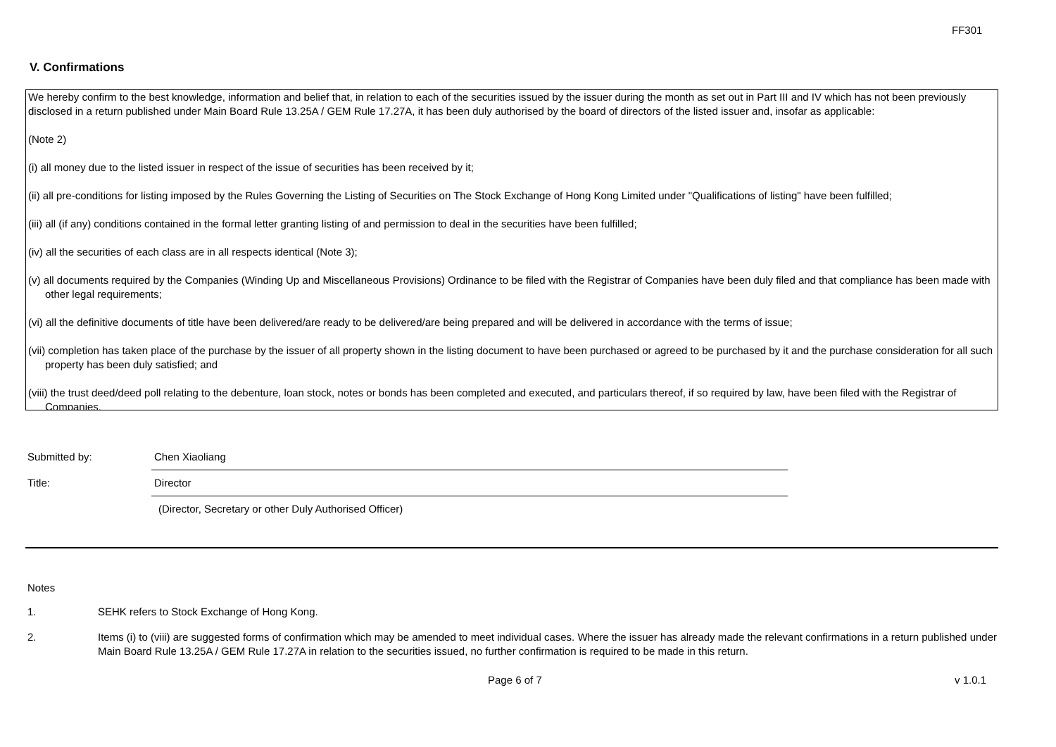FF301
V. Confirmations
We hereby confirm to the best knowledge, information and belief that, in relation to each of the securities issued by the issuer during the month as set out in Part III and IV which has not been previously disclosed in a return published under Main Board Rule 13.25A / GEM Rule 17.27A, it has been duly authorised by the board of directors of the listed issuer and, insofar as applicable:
(Note 2)
(i) all money due to the listed issuer in respect of the issue of securities has been received by it;
(ii) all pre-conditions for listing imposed by the Rules Governing the Listing of Securities on The Stock Exchange of Hong Kong Limited under "Qualifications of listing" have been fulfilled;
(iii) all (if any) conditions contained in the formal letter granting listing of and permission to deal in the securities have been fulfilled;
(iv) all the securities of each class are in all respects identical (Note 3);
(v) all documents required by the Companies (Winding Up and Miscellaneous Provisions) Ordinance to be filed with the Registrar of Companies have been duly filed and that compliance has been made with other legal requirements;
(vi) all the definitive documents of title have been delivered/are ready to be delivered/are being prepared and will be delivered in accordance with the terms of issue;
(vii) completion has taken place of the purchase by the issuer of all property shown in the listing document to have been purchased or agreed to be purchased by it and the purchase consideration for all such property has been duly satisfied; and
(viii) the trust deed/deed poll relating to the debenture, loan stock, notes or bonds has been completed and executed, and particulars thereof, if so required by law, have been filed with the Registrar of Companies.
Submitted by: Chen Xiaoliang
Title: Director
(Director, Secretary or other Duly Authorised Officer)
Notes
1. SEHK refers to Stock Exchange of Hong Kong.
2. Items (i) to (viii) are suggested forms of confirmation which may be amended to meet individual cases. Where the issuer has already made the relevant confirmations in a return published under Main Board Rule 13.25A / GEM Rule 17.27A in relation to the securities issued, no further confirmation is required to be made in this return.
Page 6 of 7 v 1.0.1